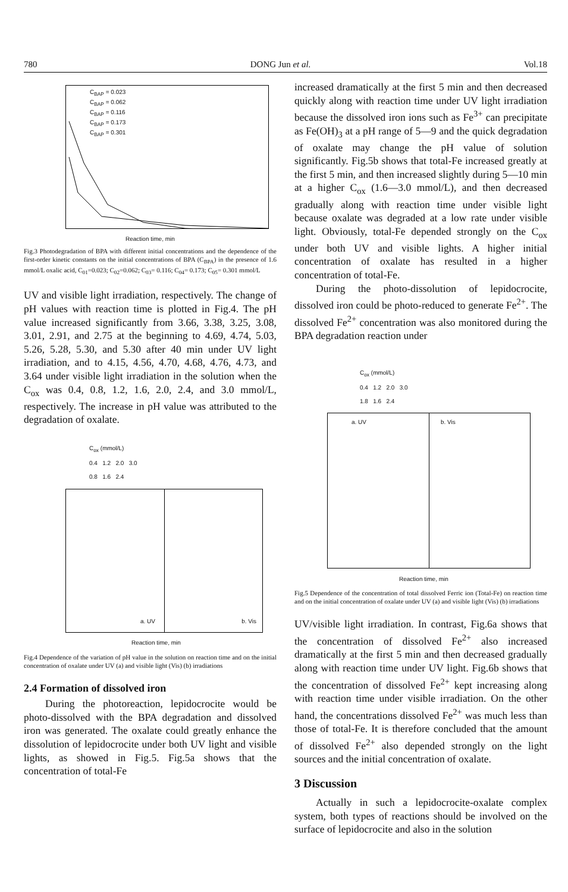780 DONG Jun et al. Vol.18
C<sub>BAP</sub> = 0.023
C<sub>BAP</sub> = 0.062
C<sub>BAP</sub> = 0.116
C<sub>BAP</sub> = 0.173
C<sub>BAP</sub> = 0.301
Reaction time, min
Fig.3 Photodegradation of BPA with different initial concentrations and the dependence of the first-order kinetic constants on the initial concentrations of BPA (C<sub>BPA</sub>) in the presence of 1.6 mmol/L oxalic acid, C<sub>01</sub>=0.023; C<sub>02</sub>=0.062; C<sub>03</sub>= 0.116; C<sub>04</sub>= 0.173; C<sub>05</sub>= 0.301 mmol/L
UV and visible light irradiation, respectively. The change of pH values with reaction time is plotted in Fig.4. The pH value increased significantly from 3.66, 3.38, 3.25, 3.08, 3.01, 2.91, and 2.75 at the beginning to 4.69, 4.74, 5.03, 5.26, 5.28, 5.30, and 5.30 after 40 min under UV light irradiation, and to 4.15, 4.56, 4.70, 4.68, 4.76, 4.73, and 3.64 under visible light irradiation in the solution when the C<sub>ox</sub> was 0.4, 0.8, 1.2, 1.6, 2.0, 2.4, and 3.0 mmol/L, respectively. The increase in pH value was attributed to the degradation of oxalate.
C<sub>ox</sub> (mmol/L)
0.4 1.2 2.0 3.0
0.8 1.6 2.4
a. UV b. Vis
Reaction time, min
Fig.4 Dependence of the variation of pH value in the solution on reaction time and on the initial concentration of oxalate under UV (a) and visible light (Vis) (b) irradiations
2.4 Formation of dissolved iron
During the photoreaction, lepidocrocite would be photo-dissolved with the BPA degradation and dissolved iron was generated. The oxalate could greatly enhance the dissolution of lepidocrocite under both UV light and visible lights, as showed in Fig.5. Fig.5a shows that the concentration of total-Fe
increased dramatically at the first 5 min and then decreased quickly along with reaction time under UV light irradiation because the dissolved iron ions such as Fe<sup>3+</sup> can precipitate as Fe(OH)<sub>3</sub> at a pH range of 5—9 and the quick degradation of oxalate may change the pH value of solution significantly. Fig.5b shows that total-Fe increased greatly at the first 5 min, and then increased slightly during 5—10 min at a higher C<sub>ox</sub> (1.6—3.0 mmol/L), and then decreased gradually along with reaction time under visible light because oxalate was degraded at a low rate under visible light. Obviously, total-Fe depended strongly on the C<sub>ox</sub> under both UV and visible lights. A higher initial concentration of oxalate has resulted in a higher concentration of total-Fe.
During the photo-dissolution of lepidocrocite, dissolved iron could be photo-reduced to generate Fe<sup>2+</sup>. The dissolved Fe<sup>2+</sup> concentration was also monitored during the BPA degradation reaction under
C<sub>ox</sub> (mmol/L)
0.4 1.2 2.0 3.0
1.8 1.6 2.4
a. UV b. Vis
Reaction time, min
Fig.5 Dependence of the concentration of total dissolved Ferric ion (Total-Fe) on reaction time and on the initial concentration of oxalate under UV (a) and visible light (Vis) (b) irradiations
UV/visible light irradiation. In contrast, Fig.6a shows that the concentration of dissolved Fe<sup>2+</sup> also increased dramatically at the first 5 min and then decreased gradually along with reaction time under UV light. Fig.6b shows that the concentration of dissolved Fe<sup>2+</sup> kept increasing along with reaction time under visible irradiation. On the other hand, the concentrations dissolved Fe<sup>2+</sup> was much less than those of total-Fe. It is therefore concluded that the amount of dissolved Fe<sup>2+</sup> also depended strongly on the light sources and the initial concentration of oxalate.
3 Discussion
Actually in such a lepidocrocite-oxalate complex system, both types of reactions should be involved on the surface of lepidocrocite and also in the solution